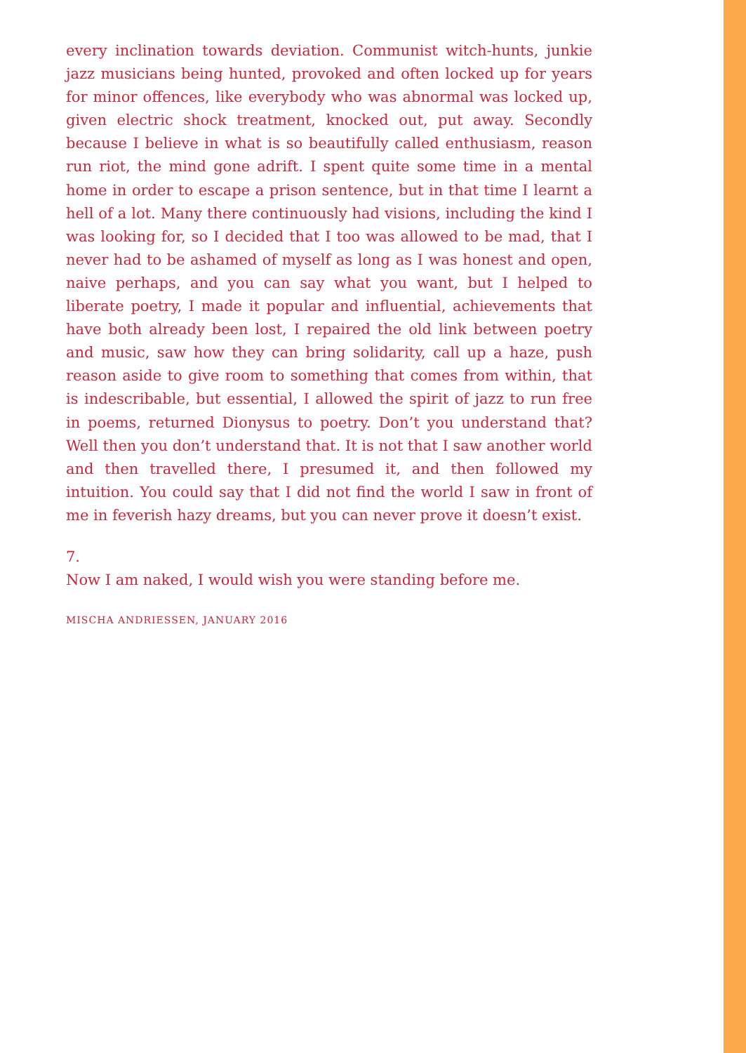every inclination towards deviation. Communist witch-hunts, junkie jazz musicians being hunted, provoked and often locked up for years for minor offences, like everybody who was abnormal was locked up, given electric shock treatment, knocked out, put away. Secondly because I believe in what is so beautifully called enthusiasm, reason run riot, the mind gone adrift. I spent quite some time in a mental home in order to escape a prison sentence, but in that time I learnt a hell of a lot. Many there continuously had visions, including the kind I was looking for, so I decided that I too was allowed to be mad, that I never had to be ashamed of myself as long as I was honest and open, naive perhaps, and you can say what you want, but I helped to liberate poetry, I made it popular and influential, achievements that have both already been lost, I repaired the old link between poetry and music, saw how they can bring solidarity, call up a haze, push reason aside to give room to something that comes from within, that is indescribable, but essential, I allowed the spirit of jazz to run free in poems, returned Dionysus to poetry. Don’t you understand that? Well then you don’t understand that. It is not that I saw another world and then travelled there, I presumed it, and then followed my intuition. You could say that I did not find the world I saw in front of me in feverish hazy dreams, but you can never prove it doesn’t exist.
7.
Now I am naked, I would wish you were standing before me.
MISCHA ANDRIESSEN, JANUARY 2016